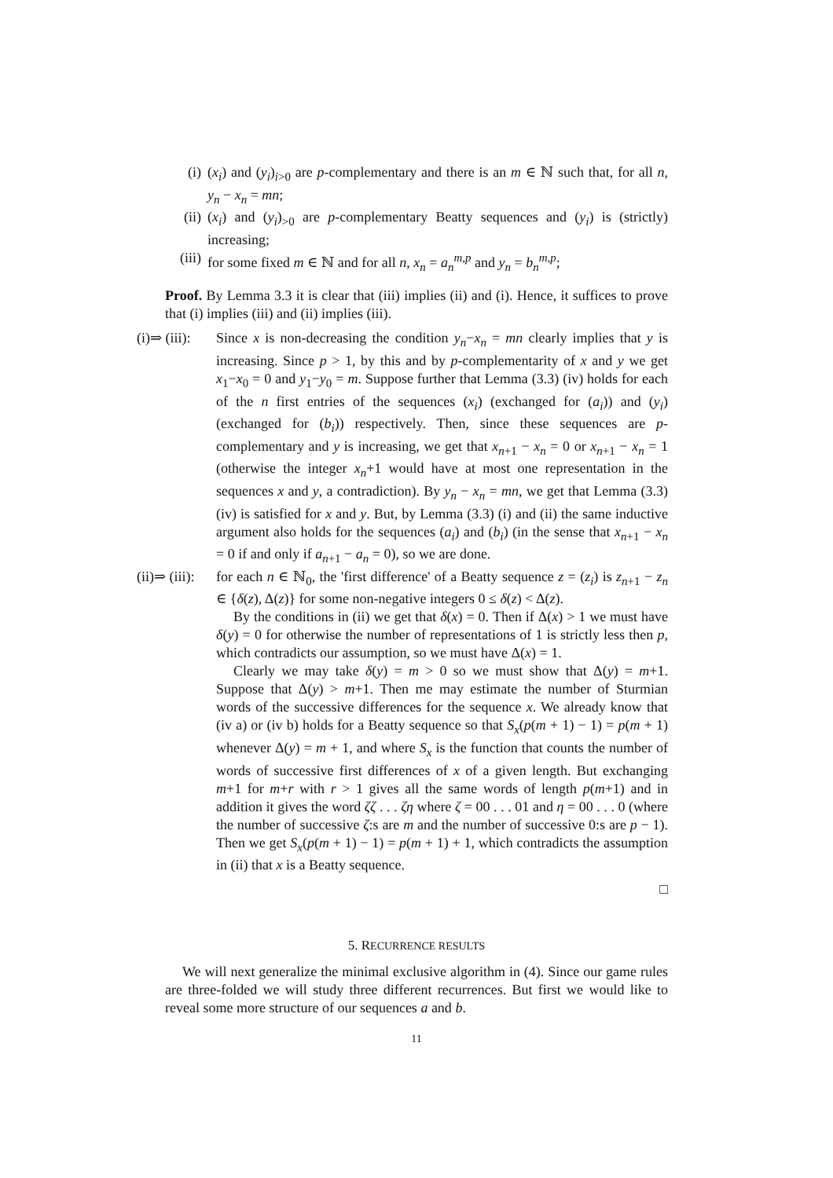(i) (x<sub>i</sub>) and (y<sub>i</sub>)<sub>i>0</sub> are p-complementary and there is an m ∈ ℕ such that, for all n, y<sub>n</sub> − x<sub>n</sub> = mn;
(ii) (x<sub>i</sub>) and (y<sub>i</sub>)<sub>>0</sub> are p-complementary Beatty sequences and (y<sub>i</sub>) is (strictly) increasing;
(iii)
for some fixed m ∈ ℕ and for all n, x<sub>n</sub> = a<sub>n</sub><sup>m,p</sup> and y<sub>n</sub> = b<sub>n</sub><sup>m,p</sup>;
Proof. By Lemma 3.3 it is clear that (iii) implies (ii) and (i). Hence, it suffices to prove that (i) implies (iii) and (ii) implies (iii).
(i)⇒ (iii):
Since x is non-decreasing the condition y<sub>n</sub>−x<sub>n</sub> = mn clearly implies that y is increasing. Since p > 1, by this and by p-complementarity of x and y we get x<sub>1</sub>−x<sub>0</sub> = 0 and y<sub>1</sub>−y<sub>0</sub> = m. Suppose further that Lemma (3.3) (iv) holds for each of the n first entries of the sequences (x<sub>i</sub>) (exchanged for (a<sub>i</sub>)) and (y<sub>i</sub>) (exchanged for (b<sub>i</sub>)) respectively. Then, since these sequences are p-complementary and y is increasing, we get that x<sub>n+1</sub> − x<sub>n</sub> = 0 or x<sub>n+1</sub> − x<sub>n</sub> = 1 (otherwise the integer x<sub>n</sub>+1 would have at most one representation in the sequences x and y, a contradiction). By y<sub>n</sub> − x<sub>n</sub> = mn, we get that Lemma (3.3) (iv) is satisfied for x and y. But, by Lemma (3.3) (i) and (ii) the same inductive argument also holds for the sequences (a<sub>i</sub>) and (b<sub>i</sub>) (in the sense that x<sub>n+1</sub> − x<sub>n</sub> = 0 if and only if a<sub>n+1</sub> − a<sub>n</sub> = 0), so we are done.
(ii)⇒ (iii):
for each n ∈ ℕ<sub>0</sub>, the 'first difference' of a Beatty sequence z = (z<sub>i</sub>) is z<sub>n+1</sub> − z<sub>n</sub> ∈ {δ(z), Δ(z)} for some non-negative integers 0 ≤ δ(z) < Δ(z).
By the conditions in (ii) we get that δ(x) = 0. Then if Δ(x) > 1 we must have δ(y) = 0 for otherwise the number of representations of 1 is strictly less then p, which contradicts our assumption, so we must have Δ(x) = 1.
Clearly we may take δ(y) = m > 0 so we must show that Δ(y) = m+1. Suppose that Δ(y) > m+1. Then me may estimate the number of Sturmian words of the successive differences for the sequence x. We already know that (iv a) or (iv b) holds for a Beatty sequence so that S<sub>x</sub>(p(m + 1) − 1) = p(m + 1) whenever Δ(y) = m + 1, and where S<sub>x</sub> is the function that counts the number of words of successive first differences of x of a given length. But exchanging m+1 for m+r with r > 1 gives all the same words of length p(m+1) and in addition it gives the word ζζ . . . ζη where ζ = 00 . . . 01 and η = 00 . . . 0 (where the number of successive ζ:s are m and the number of successive 0:s are p − 1). Then we get S<sub>x</sub>(p(m + 1) − 1) = p(m + 1) + 1, which contradicts the assumption in (ii) that x is a Beatty sequence.
□
5. RECURRENCE RESULTS
We will next generalize the minimal exclusive algorithm in (4). Since our game rules are three-folded we will study three different recurrences. But first we would like to reveal some more structure of our sequences a and b.
11